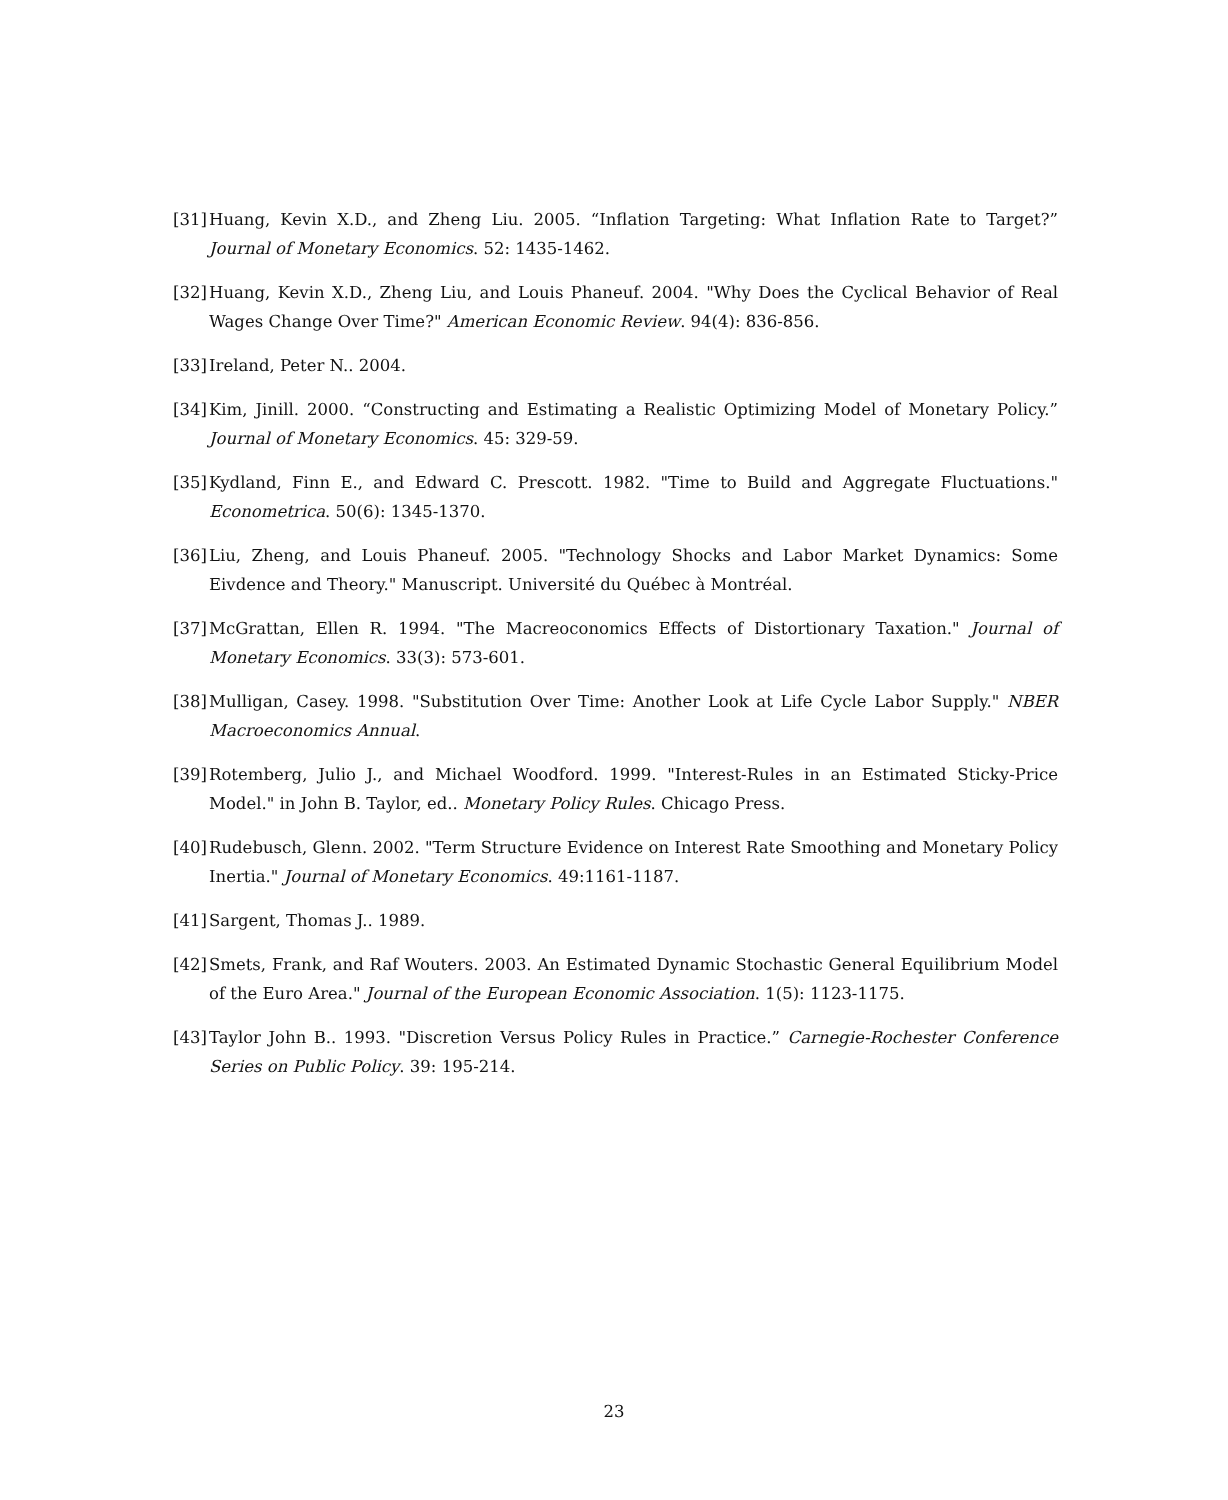[31] Huang, Kevin X.D., and Zheng Liu. 2005. “Inflation Targeting: What Inflation Rate to Target?” Journal of Monetary Economics. 52: 1435-1462.
[32] Huang, Kevin X.D., Zheng Liu, and Louis Phaneuf. 2004. "Why Does the Cyclical Behavior of Real Wages Change Over Time?" American Economic Review. 94(4): 836-856.
[33] Ireland, Peter N.. 2004.
[34] Kim, Jinill. 2000. “Constructing and Estimating a Realistic Optimizing Model of Monetary Policy.” Journal of Monetary Economics. 45: 329-59.
[35] Kydland, Finn E., and Edward C. Prescott. 1982. "Time to Build and Aggregate Fluctuations." Econometrica. 50(6): 1345-1370.
[36] Liu, Zheng, and Louis Phaneuf. 2005. "Technology Shocks and Labor Market Dynamics: Some Eivdence and Theory." Manuscript. Université du Québec à Montréal.
[37] McGrattan, Ellen R. 1994. "The Macreoconomics Effects of Distortionary Taxation." Journal of Monetary Economics. 33(3): 573-601.
[38] Mulligan, Casey. 1998. "Substitution Over Time: Another Look at Life Cycle Labor Supply." NBER Macroeconomics Annual.
[39] Rotemberg, Julio J., and Michael Woodford. 1999. "Interest-Rules in an Estimated Sticky-Price Model." in John B. Taylor, ed.. Monetary Policy Rules. Chicago Press.
[40] Rudebusch, Glenn. 2002. "Term Structure Evidence on Interest Rate Smoothing and Monetary Policy Inertia." Journal of Monetary Economics. 49:1161-1187.
[41] Sargent, Thomas J.. 1989.
[42] Smets, Frank, and Raf Wouters. 2003. An Estimated Dynamic Stochastic General Equilibrium Model of the Euro Area." Journal of the European Economic Association. 1(5): 1123-1175.
[43] Taylor John B.. 1993. "Discretion Versus Policy Rules in Practice.” Carnegie-Rochester Conference Series on Public Policy. 39: 195-214.
23